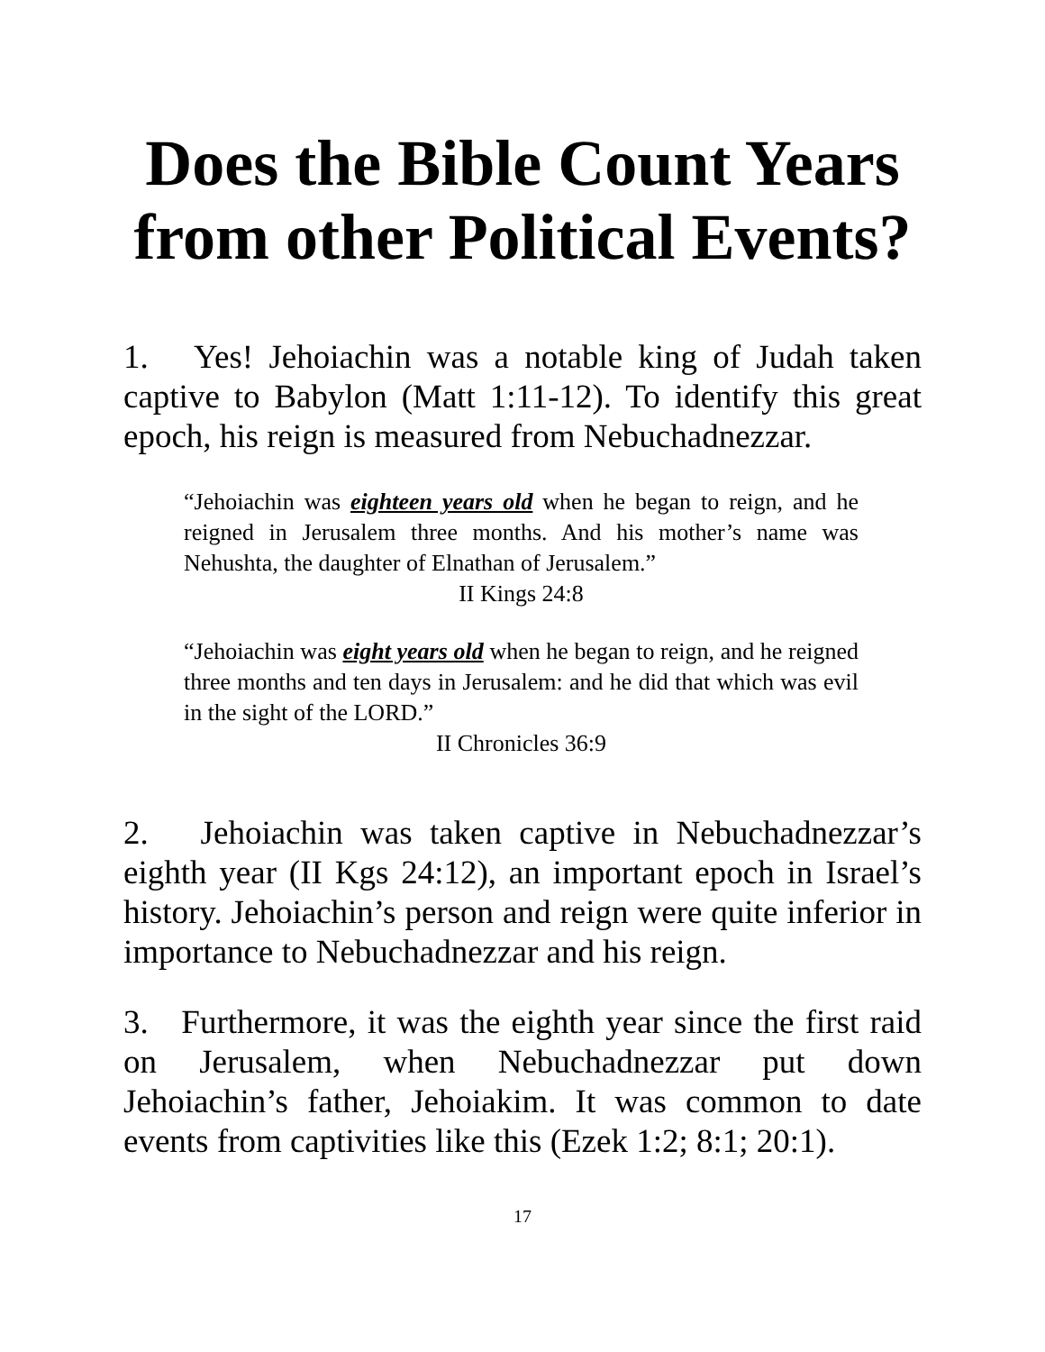Does the Bible Count Years from other Political Events?
1. Yes! Jehoiachin was a notable king of Judah taken captive to Babylon (Matt 1:11-12). To identify this great epoch, his reign is measured from Nebuchadnezzar.
“Jehoiachin was eighteen years old when he began to reign, and he reigned in Jerusalem three months. And his mother’s name was Nehushta, the daughter of Elnathan of Jerusalem.”
II Kings 24:8
“Jehoiachin was eight years old when he began to reign, and he reigned three months and ten days in Jerusalem: and he did that which was evil in the sight of the LORD.”
II Chronicles 36:9
2. Jehoiachin was taken captive in Nebuchadnezzar’s eighth year (II Kgs 24:12), an important epoch in Israel’s history. Jehoiachin’s person and reign were quite inferior in importance to Nebuchadnezzar and his reign.
3. Furthermore, it was the eighth year since the first raid on Jerusalem, when Nebuchadnezzar put down Jehoiachin’s father, Jehoiakim. It was common to date events from captivities like this (Ezek 1:2; 8:1; 20:1).
17